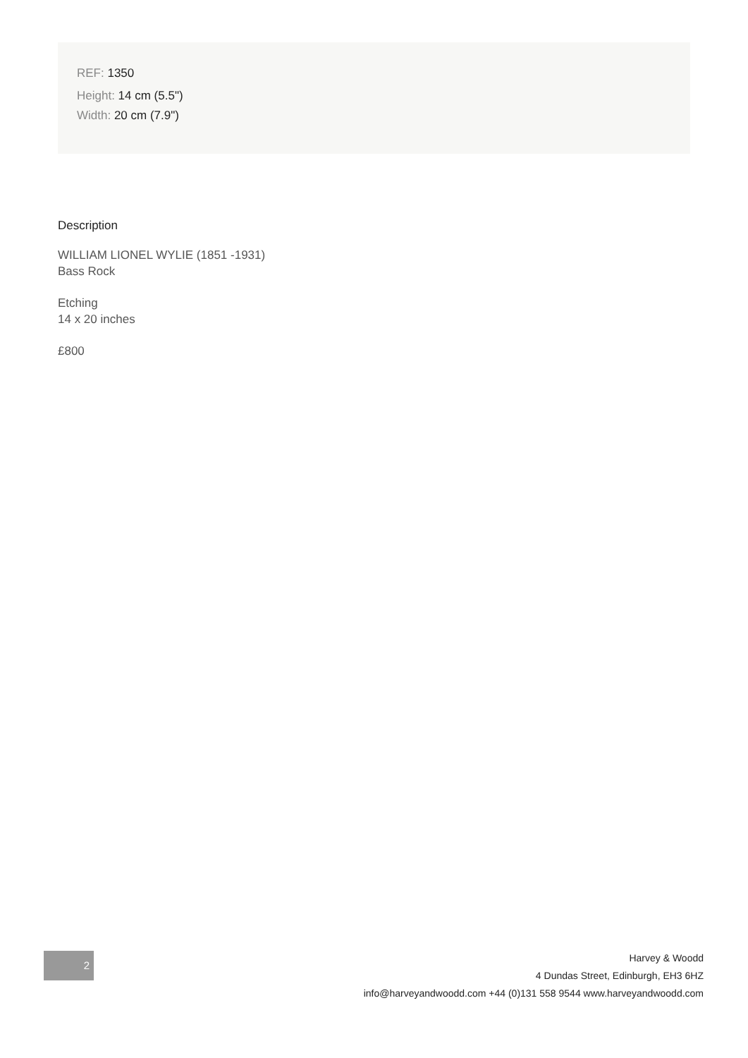REF: 1350
Height: 14 cm (5.5")
Width: 20 cm (7.9")
Description
WILLIAM LIONEL WYLIE (1851 -1931)
Bass Rock
Etching
14 x 20 inches
£800
2
Harvey & Woodd
4 Dundas Street, Edinburgh, EH3 6HZ
info@harveyandwoodd.com +44 (0)131 558 9544 www.harveyandwoodd.com